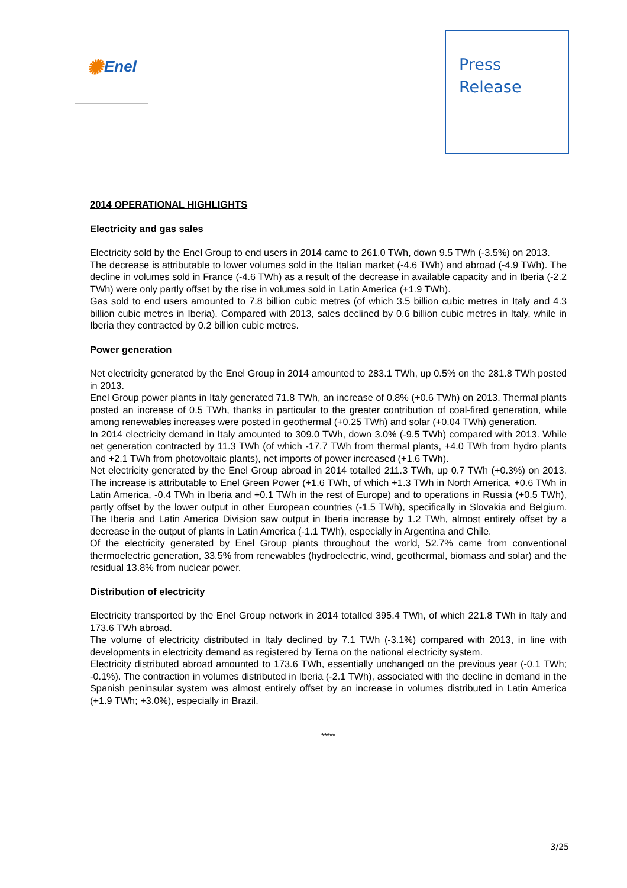✺ Enel
Press
Release
2014 OPERATIONAL HIGHLIGHTS
Electricity and gas sales
Electricity sold by the Enel Group to end users in 2014 came to 261.0 TWh, down 9.5 TWh (-3.5%) on 2013.
The decrease is attributable to lower volumes sold in the Italian market (-4.6 TWh) and abroad (-4.9 TWh). The decline in volumes sold in France (-4.6 TWh) as a result of the decrease in available capacity and in Iberia (-2.2 TWh) were only partly offset by the rise in volumes sold in Latin America (+1.9 TWh).
Gas sold to end users amounted to 7.8 billion cubic metres (of which 3.5 billion cubic metres in Italy and 4.3 billion cubic metres in Iberia). Compared with 2013, sales declined by 0.6 billion cubic metres in Italy, while in Iberia they contracted by 0.2 billion cubic metres.
Power generation
Net electricity generated by the Enel Group in 2014 amounted to 283.1 TWh, up 0.5% on the 281.8 TWh posted in 2013.
Enel Group power plants in Italy generated 71.8 TWh, an increase of 0.8% (+0.6 TWh) on 2013. Thermal plants posted an increase of 0.5 TWh, thanks in particular to the greater contribution of coal-fired generation, while among renewables increases were posted in geothermal (+0.25 TWh) and solar (+0.04 TWh) generation.
In 2014 electricity demand in Italy amounted to 309.0 TWh, down 3.0% (-9.5 TWh) compared with 2013. While net generation contracted by 11.3 TWh (of which -17.7 TWh from thermal plants, +4.0 TWh from hydro plants and +2.1 TWh from photovoltaic plants), net imports of power increased (+1.6 TWh).
Net electricity generated by the Enel Group abroad in 2014 totalled 211.3 TWh, up 0.7 TWh (+0.3%) on 2013. The increase is attributable to Enel Green Power (+1.6 TWh, of which +1.3 TWh in North America, +0.6 TWh in Latin America, -0.4 TWh in Iberia and +0.1 TWh in the rest of Europe) and to operations in Russia (+0.5 TWh), partly offset by the lower output in other European countries (-1.5 TWh), specifically in Slovakia and Belgium. The Iberia and Latin America Division saw output in Iberia increase by 1.2 TWh, almost entirely offset by a decrease in the output of plants in Latin America (-1.1 TWh), especially in Argentina and Chile.
Of the electricity generated by Enel Group plants throughout the world, 52.7% came from conventional thermoelectric generation, 33.5% from renewables (hydroelectric, wind, geothermal, biomass and solar) and the residual 13.8% from nuclear power.
Distribution of electricity
Electricity transported by the Enel Group network in 2014 totalled 395.4 TWh, of which 221.8 TWh in Italy and 173.6 TWh abroad.
The volume of electricity distributed in Italy declined by 7.1 TWh (-3.1%) compared with 2013, in line with developments in electricity demand as registered by Terna on the national electricity system.
Electricity distributed abroad amounted to 173.6 TWh, essentially unchanged on the previous year (-0.1 TWh; -0.1%). The contraction in volumes distributed in Iberia (-2.1 TWh), associated with the decline in demand in the Spanish peninsular system was almost entirely offset by an increase in volumes distributed in Latin America (+1.9 TWh; +3.0%), especially in Brazil.
*****
3/25